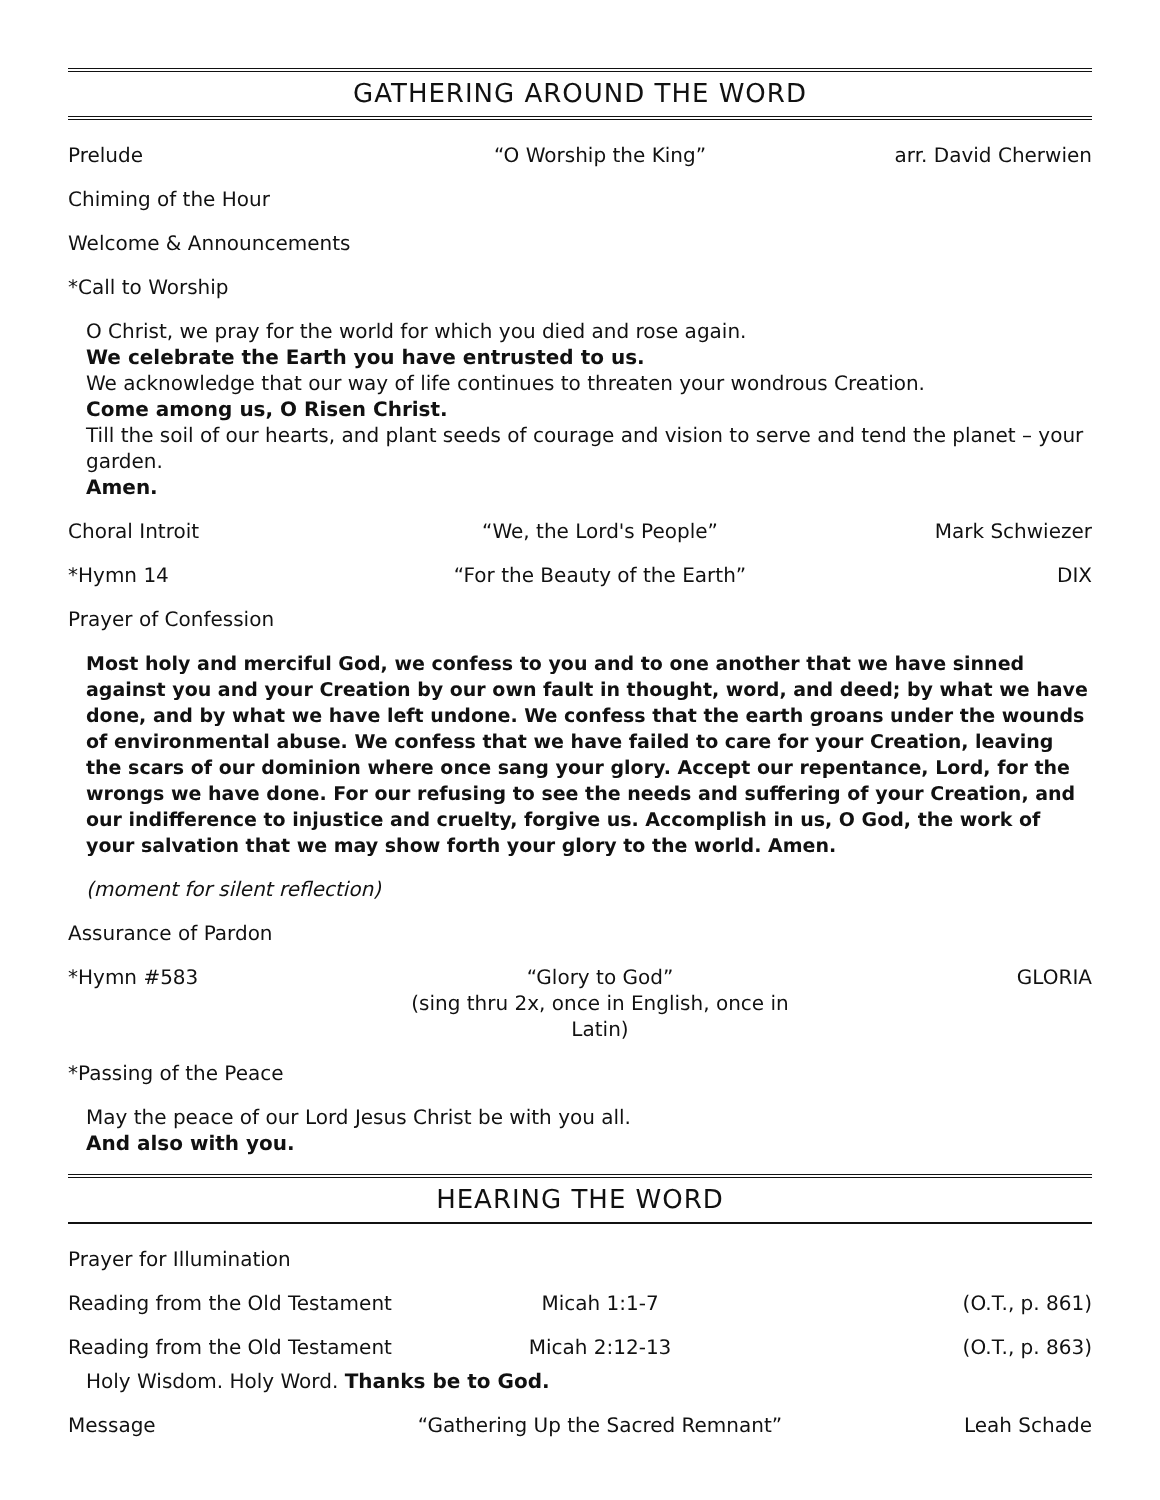GATHERING AROUND THE WORD
Prelude “O Worship the King” arr. David Cherwien
Chiming of the Hour
Welcome & Announcements
*Call to Worship
O Christ, we pray for the world for which you died and rose again.
We celebrate the Earth you have entrusted to us.
We acknowledge that our way of life continues to threaten your wondrous Creation.
Come among us, O Risen Christ.
Till the soil of our hearts, and plant seeds of courage and vision to serve and tend the planet – your garden.
Amen.
Choral Introit “We, the Lord's People” Mark Schwiezer
*Hymn 14 “For the Beauty of the Earth” DIX
Prayer of Confession
Most holy and merciful God, we confess to you and to one another that we have sinned against you and your Creation by our own fault in thought, word, and deed; by what we have done, and by what we have left undone. We confess that the earth groans under the wounds of environmental abuse. We confess that we have failed to care for your Creation, leaving the scars of our dominion where once sang your glory. Accept our repentance, Lord, for the wrongs we have done. For our refusing to see the needs and suffering of your Creation, and our indifference to injustice and cruelty, forgive us. Accomplish in us, O God, the work of your salvation that we may show forth your glory to the world. Amen.
(moment for silent reflection)
Assurance of Pardon
*Hymn #583 “Glory to God”
(sing thru 2x, once in English, once in Latin) GLORIA
*Passing of the Peace
May the peace of our Lord Jesus Christ be with you all.
And also with you.
HEARING THE WORD
Prayer for Illumination
Reading from the Old Testament Micah 1:1-7 (O.T., p. 861)
Reading from the Old Testament Micah 2:12-13 (O.T., p. 863)
Holy Wisdom. Holy Word. Thanks be to God.
Message “Gathering Up the Sacred Remnant” Leah Schade